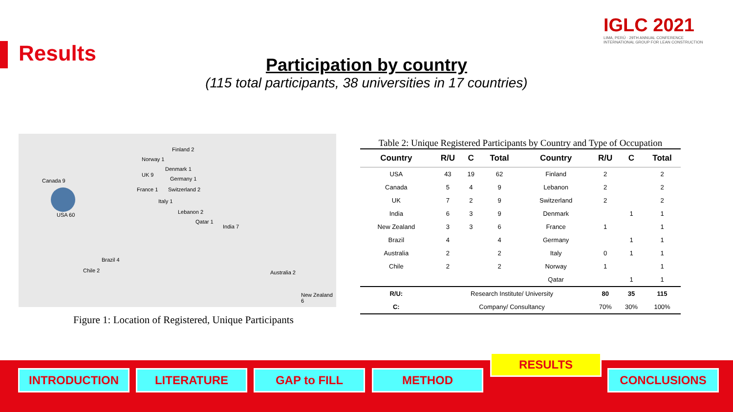Results
IGLC 2021
LIMA, PERÚ · 29TH ANNUAL CONFERENCE
INTERNATIONAL GROUP FOR LEAN CONSTRUCTION
Participation by country
(115 total participants, 38 universities in 17 countries)
Canada 9
USA 60
Norway 1
Finland 2
Denmark 1
UK 9
Germany 1
France 1 Switzerland 2
Italy 1
Lebanon 2
Qatar 1
India 7
Brazil 4
Chile 2 Australia 2
New Zealand 6
Figure 1: Location of Registered, Unique Participants
Table 2: Unique Registered Participants by Country and Type of Occupation
| Country | R/U | C | Total | Country | R/U | C | Total |
| --- | --- | --- | --- | --- | --- | --- | --- |
| USA | 43 | 19 | 62 | Finland | 2 | | 2 |
| Canada | 5 | 4 | 9 | Lebanon | 2 | | 2 |
| UK | 7 | 2 | 9 | Switzerland | 2 | | 2 |
| India | 6 | 3 | 9 | Denmark | | 1 | 1 |
| New Zealand | 3 | 3 | 6 | France | 1 | | 1 |
| Brazil | 4 | | 4 | Germany | | 1 | 1 |
| Australia | 2 | | 2 | Italy | 0 | 1 | 1 |
| Chile | 2 | | 2 | Norway | 1 | | 1 |
| | | | | Qatar | | 1 | 1 |
| R/U: | Research Institute/ University | | | | 80 | 35 | 115 |
| C: | Company/ Consultancy | | | | 70% | 30% | 100% |
INTRODUCTION LITERATURE GAP to FILL METHOD
RESULTS
CONCLUSIONS